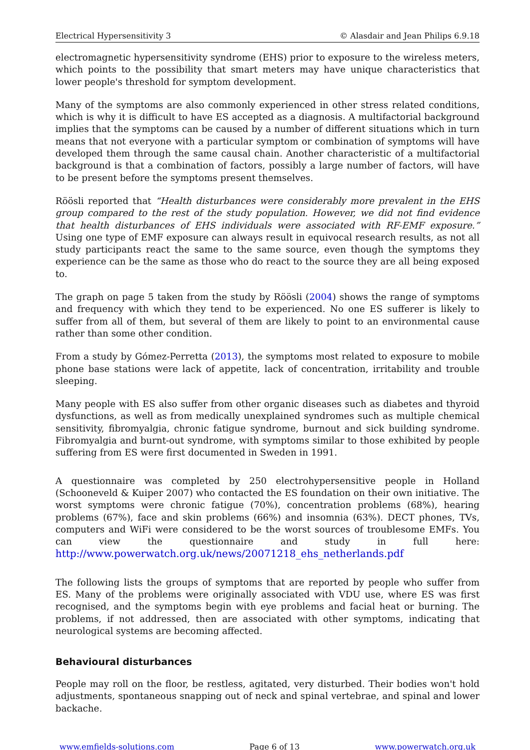Electrical Hypersensitivity 3 © Alasdair and Jean Philips 6.9.18
electromagnetic hypersensitivity syndrome (EHS) prior to exposure to the wireless meters, which points to the possibility that smart meters may have unique characteristics that lower people's threshold for symptom development.
Many of the symptoms are also commonly experienced in other stress related conditions, which is why it is difficult to have ES accepted as a diagnosis. A multifactorial background implies that the symptoms can be caused by a number of different situations which in turn means that not everyone with a particular symptom or combination of symptoms will have developed them through the same causal chain. Another characteristic of a multifactorial background is that a combination of factors, possibly a large number of factors, will have to be present before the symptoms present themselves.
Röösli reported that “Health disturbances were considerably more prevalent in the EHS group compared to the rest of the study population. However, we did not find evidence that health disturbances of EHS individuals were associated with RF-EMF exposure.” Using one type of EMF exposure can always result in equivocal research results, as not all study participants react the same to the same source, even though the symptoms they experience can be the same as those who do react to the source they are all being exposed to.
The graph on page 5 taken from the study by Röösli (2004) shows the range of symptoms and frequency with which they tend to be experienced. No one ES sufferer is likely to suffer from all of them, but several of them are likely to point to an environmental cause rather than some other condition.
From a study by Gómez-Perretta (2013), the symptoms most related to exposure to mobile phone base stations were lack of appetite, lack of concentration, irritability and trouble sleeping.
Many people with ES also suffer from other organic diseases such as diabetes and thyroid dysfunctions, as well as from medically unexplained syndromes such as multiple chemical sensitivity, fibromyalgia, chronic fatigue syndrome, burnout and sick building syndrome. Fibromyalgia and burnt-out syndrome, with symptoms similar to those exhibited by people suffering from ES were first documented in Sweden in 1991.
A questionnaire was completed by 250 electrohypersensitive people in Holland (Schooneveld & Kuiper 2007) who contacted the ES foundation on their own initiative. The worst symptoms were chronic fatigue (70%), concentration problems (68%), hearing problems (67%), face and skin problems (66%) and insomnia (63%). DECT phones, TVs, computers and WiFi were considered to be the worst sources of troublesome EMFs. You can view the questionnaire and study in full here: http://www.powerwatch.org.uk/news/20071218_ehs_netherlands.pdf
The following lists the groups of symptoms that are reported by people who suffer from ES. Many of the problems were originally associated with VDU use, where ES was first recognised, and the symptoms begin with eye problems and facial heat or burning. The problems, if not addressed, then are associated with other symptoms, indicating that neurological systems are becoming affected.
Behavioural disturbances
People may roll on the floor, be restless, agitated, very disturbed. Their bodies won't hold adjustments, spontaneous snapping out of neck and spinal vertebrae, and spinal and lower backache.
www.emfields-solutions.com Page 6 of 13 www.powerwatch.org.uk